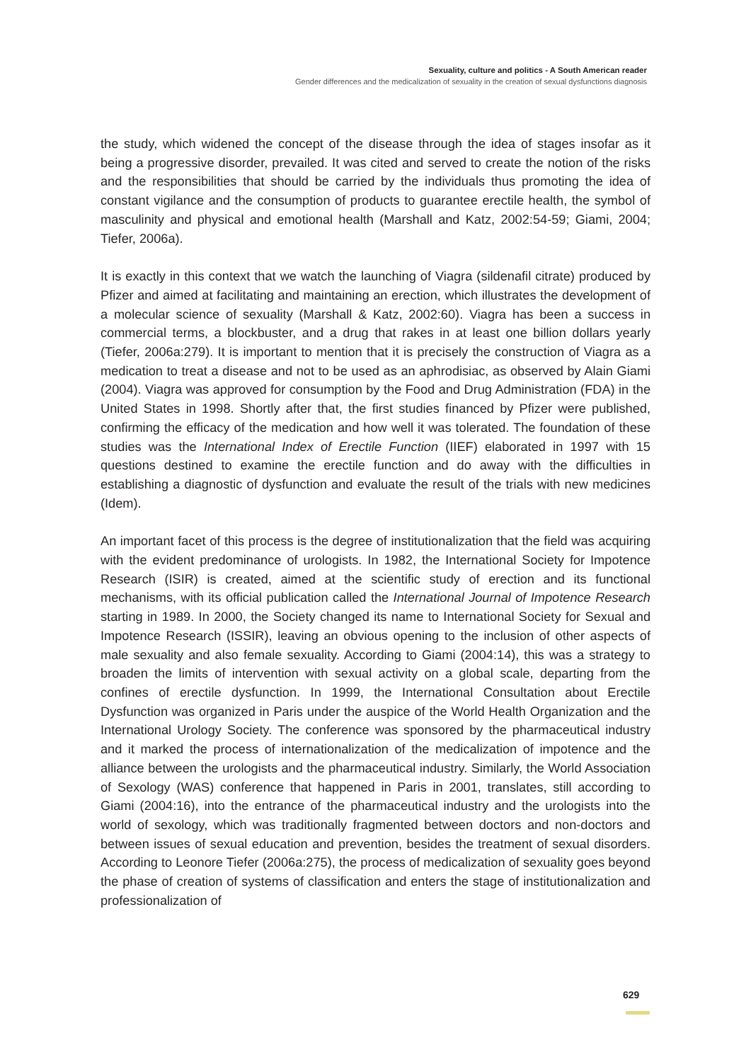Sexuality, culture and politics - A South American reader
Gender differences and the medicalization of sexuality in the creation of sexual dysfunctions diagnosis
the study, which widened the concept of the disease through the idea of stages insofar as it being a progressive disorder, prevailed. It was cited and served to create the notion of the risks and the responsibilities that should be carried by the individuals thus promoting the idea of constant vigilance and the consumption of products to guarantee erectile health, the symbol of masculinity and physical and emotional health (Marshall and Katz, 2002:54-59; Giami, 2004; Tiefer, 2006a).
It is exactly in this context that we watch the launching of Viagra (sildenafil citrate) produced by Pfizer and aimed at facilitating and maintaining an erection, which illustrates the development of a molecular science of sexuality (Marshall & Katz, 2002:60). Viagra has been a success in commercial terms, a blockbuster, and a drug that rakes in at least one billion dollars yearly (Tiefer, 2006a:279). It is important to mention that it is precisely the construction of Viagra as a medication to treat a disease and not to be used as an aphrodisiac, as observed by Alain Giami (2004). Viagra was approved for consumption by the Food and Drug Administration (FDA) in the United States in 1998. Shortly after that, the first studies financed by Pfizer were published, confirming the efficacy of the medication and how well it was tolerated. The foundation of these studies was the International Index of Erectile Function (IIEF) elaborated in 1997 with 15 questions destined to examine the erectile function and do away with the difficulties in establishing a diagnostic of dysfunction and evaluate the result of the trials with new medicines (Idem).
An important facet of this process is the degree of institutionalization that the field was acquiring with the evident predominance of urologists. In 1982, the International Society for Impotence Research (ISIR) is created, aimed at the scientific study of erection and its functional mechanisms, with its official publication called the International Journal of Impotence Research starting in 1989. In 2000, the Society changed its name to International Society for Sexual and Impotence Research (ISSIR), leaving an obvious opening to the inclusion of other aspects of male sexuality and also female sexuality. According to Giami (2004:14), this was a strategy to broaden the limits of intervention with sexual activity on a global scale, departing from the confines of erectile dysfunction. In 1999, the International Consultation about Erectile Dysfunction was organized in Paris under the auspice of the World Health Organization and the International Urology Society. The conference was sponsored by the pharmaceutical industry and it marked the process of internationalization of the medicalization of impotence and the alliance between the urologists and the pharmaceutical industry. Similarly, the World Association of Sexology (WAS) conference that happened in Paris in 2001, translates, still according to Giami (2004:16), into the entrance of the pharmaceutical industry and the urologists into the world of sexology, which was traditionally fragmented between doctors and non-doctors and between issues of sexual education and prevention, besides the treatment of sexual disorders. According to Leonore Tiefer (2006a:275), the process of medicalization of sexuality goes beyond the phase of creation of systems of classification and enters the stage of institutionalization and professionalization of
629